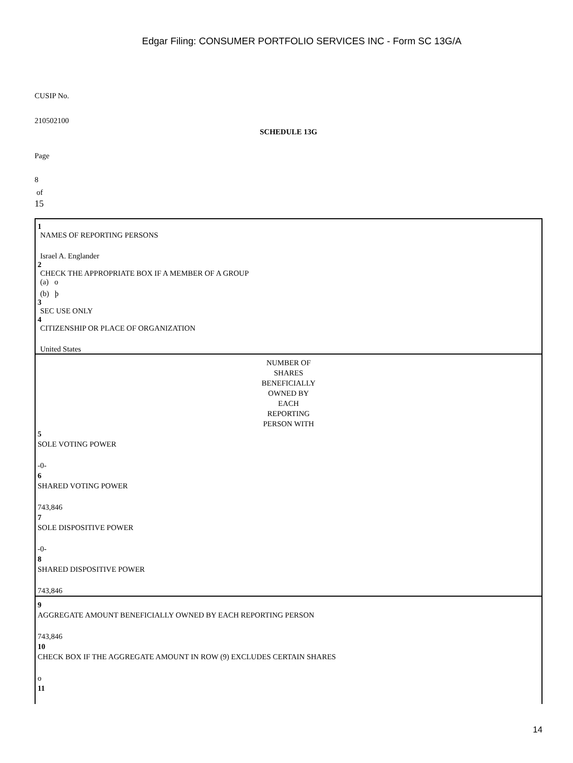Edgar Filing: CONSUMER PORTFOLIO SERVICES INC - Form SC 13G/A
CUSIP No.
210502100
SCHEDULE 13G
Page
8
of
15
1
NAMES OF REPORTING PERSONS
Israel A. Englander
2
CHECK THE APPROPRIATE BOX IF A MEMBER OF A GROUP
(a) o
(b) þ
3
SEC USE ONLY
4
CITIZENSHIP OR PLACE OF ORGANIZATION
United States
NUMBER OF
SHARES
BENEFICIALLY
OWNED BY
EACH
REPORTING
PERSON WITH
5
SOLE VOTING POWER
-0-
6
SHARED VOTING POWER
743,846
7
SOLE DISPOSITIVE POWER
-0-
8
SHARED DISPOSITIVE POWER
743,846
9
AGGREGATE AMOUNT BENEFICIALLY OWNED BY EACH REPORTING PERSON
743,846
10
CHECK BOX IF THE AGGREGATE AMOUNT IN ROW (9) EXCLUDES CERTAIN SHARES
o
11
14